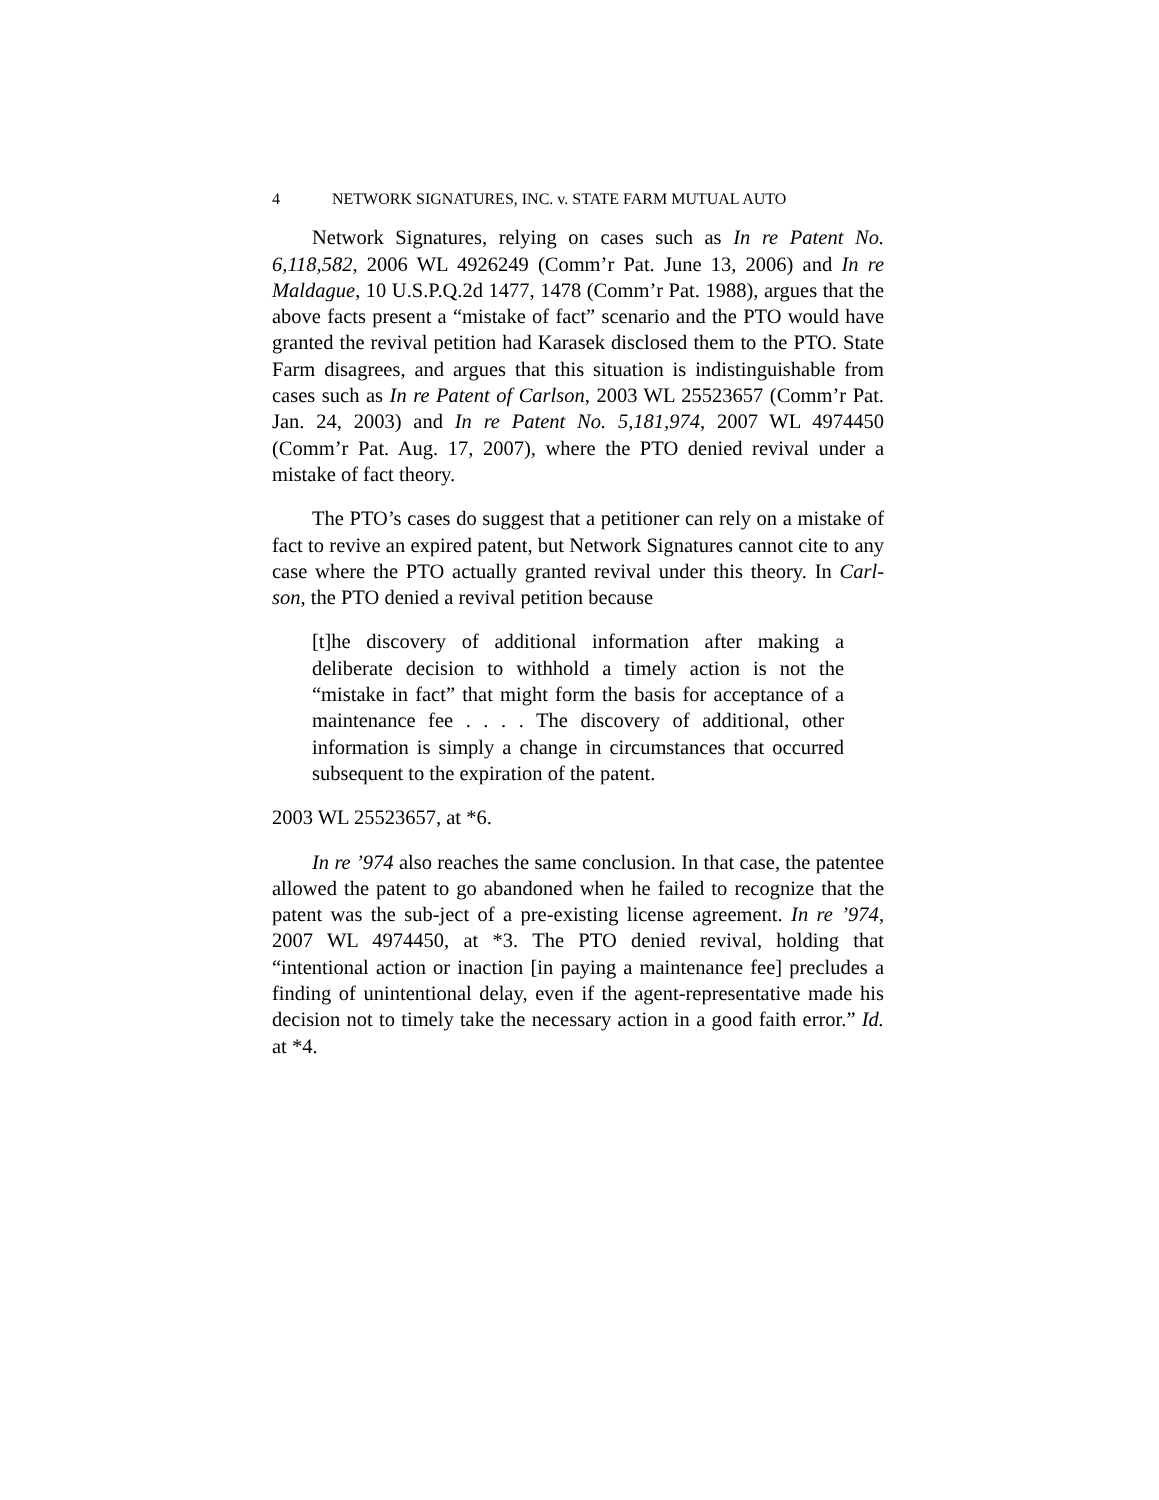4 NETWORK SIGNATURES, INC. v. STATE FARM MUTUAL AUTO
Network Signatures, relying on cases such as In re Patent No. 6,118,582, 2006 WL 4926249 (Comm’r Pat. June 13, 2006) and In re Maldague, 10 U.S.P.Q.2d 1477, 1478 (Comm’r Pat. 1988), argues that the above facts present a “mistake of fact” scenario and the PTO would have granted the revival petition had Karasek disclosed them to the PTO. State Farm disagrees, and argues that this situation is indistinguishable from cases such as In re Patent of Carlson, 2003 WL 25523657 (Comm’r Pat. Jan. 24, 2003) and In re Patent No. 5,181,974, 2007 WL 4974450 (Comm’r Pat. Aug. 17, 2007), where the PTO denied revival under a mistake of fact theory.
The PTO’s cases do suggest that a petitioner can rely on a mistake of fact to revive an expired patent, but Network Signatures cannot cite to any case where the PTO actually granted revival under this theory. In Carl-son, the PTO denied a revival petition because
[t]he discovery of additional information after making a deliberate decision to withhold a timely action is not the “mistake in fact” that might form the basis for acceptance of a maintenance fee . . . . The discovery of additional, other information is simply a change in circumstances that occurred subsequent to the expiration of the patent.
2003 WL 25523657, at *6.
In re ’974 also reaches the same conclusion. In that case, the patentee allowed the patent to go abandoned when he failed to recognize that the patent was the sub-ject of a pre-existing license agreement. In re ’974, 2007 WL 4974450, at *3. The PTO denied revival, holding that “intentional action or inaction [in paying a maintenance fee] precludes a finding of unintentional delay, even if the agent-representative made his decision not to timely take the necessary action in a good faith error.” Id. at *4.